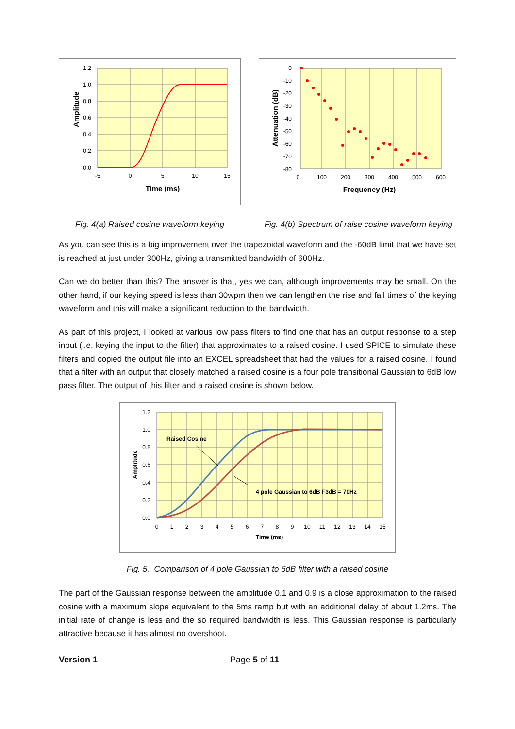1.2
1.0
0.8
0.6
0.4
0.2
0.0
-5
0
5
10
15
Time (ms)
Amplitude
0
-10
-20
-30
-40
-50
-60
-70
-80
0
100
200
300
400
500
600
Frequency (Hz)
Attenuation (dB)
Fig. 4(a) Raised cosine waveform keying Fig. 4(b) Spectrum of raise cosine waveform keying
As you can see this is a big improvement over the trapezoidal waveform and the -60dB limit that we have set is reached at just under 300Hz, giving a transmitted bandwidth of 600Hz.
Can we do better than this? The answer is that, yes we can, although improvements may be small. On the other hand, if our keying speed is less than 30wpm then we can lengthen the rise and fall times of the keying waveform and this will make a significant reduction to the bandwidth.
As part of this project, I looked at various low pass filters to find one that has an output response to a step input (i.e. keying the input to the filter) that approximates to a raised cosine. I used SPICE to simulate these filters and copied the output file into an EXCEL spreadsheet that had the values for a raised cosine. I found that a filter with an output that closely matched a raised cosine is a four pole transitional Gaussian to 6dB low pass filter. The output of this filter and a raised cosine is shown below.
Raised Cosine
4 pole Gaussian to 6dB F3dB = 70Hz
1.2
1.0
0.8
0.6
0.4
0.2
0.0
0
1
2
3
4
5
6
7
8
9
10
11
12
13
14
15
Time (ms)
Amplitude
Fig. 5. Comparison of 4 pole Gaussian to 6dB filter with a raised cosine
The part of the Gaussian response between the amplitude 0.1 and 0.9 is a close approximation to the raised cosine with a maximum slope equivalent to the 5ms ramp but with an additional delay of about 1.2ms. The initial rate of change is less and the so required bandwidth is less. This Gaussian response is particularly attractive because it has almost no overshoot.
Version 1 Page 5 of 11